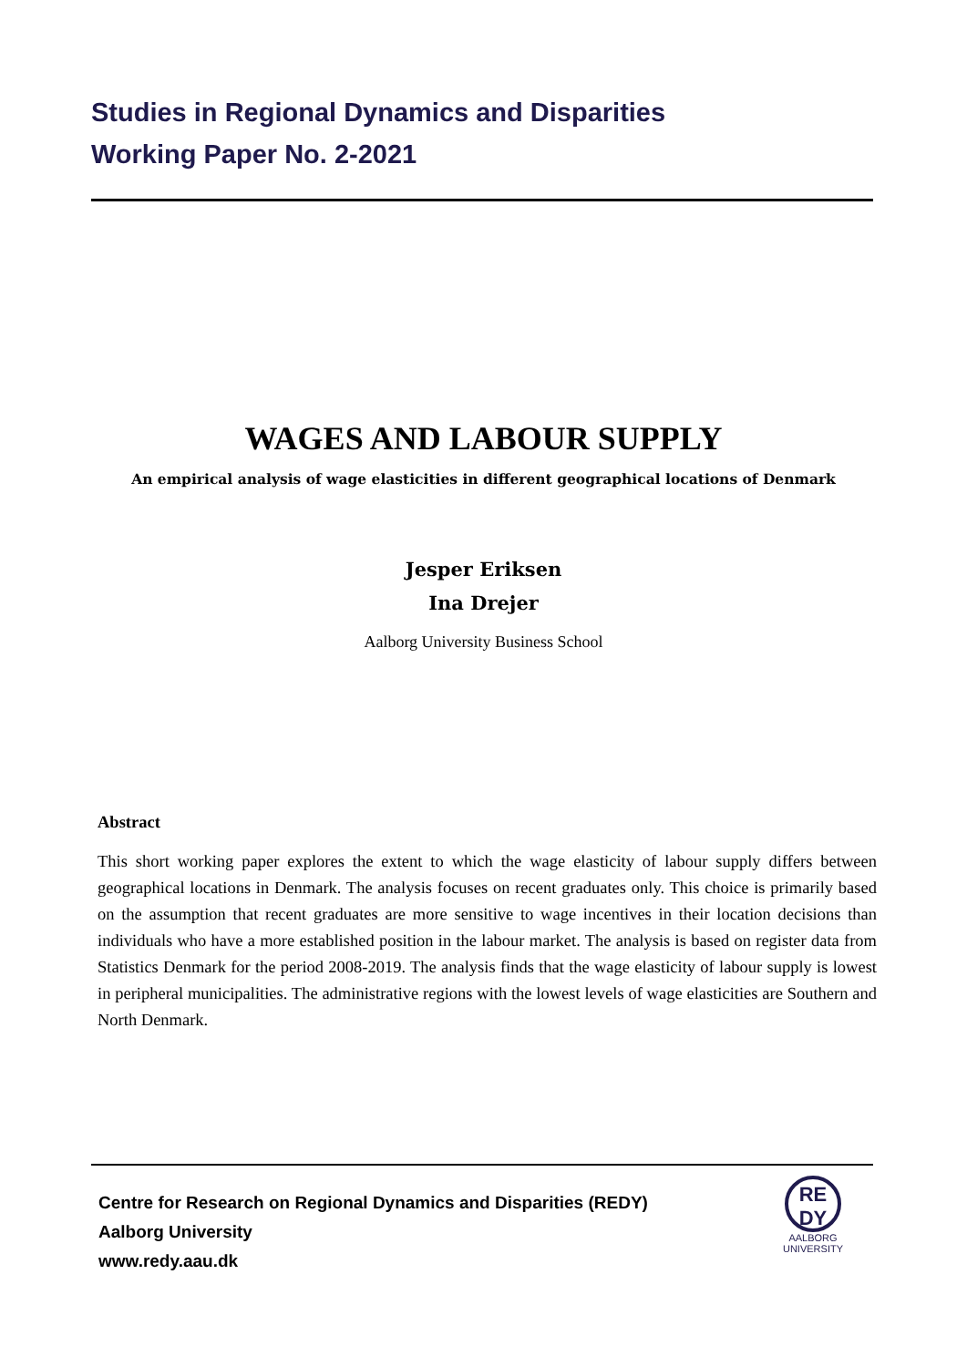Studies in Regional Dynamics and Disparities
Working Paper No. 2-2021
WAGES AND LABOUR SUPPLY
An empirical analysis of wage elasticities in different geographical locations of Denmark
Jesper Eriksen
Ina Drejer
Aalborg University Business School
Abstract
This short working paper explores the extent to which the wage elasticity of labour supply differs between geographical locations in Denmark. The analysis focuses on recent graduates only. This choice is primarily based on the assumption that recent graduates are more sensitive to wage incentives in their location decisions than individuals who have a more established position in the labour market. The analysis is based on register data from Statistics Denmark for the period 2008-2019. The analysis finds that the wage elasticity of labour supply is lowest in peripheral municipalities. The administrative regions with the lowest levels of wage elasticities are Southern and North Denmark.
Centre for Research on Regional Dynamics and Disparities (REDY)
Aalborg University
www.redy.aau.dk
RE
DY
AALBORG
UNIVERSITY